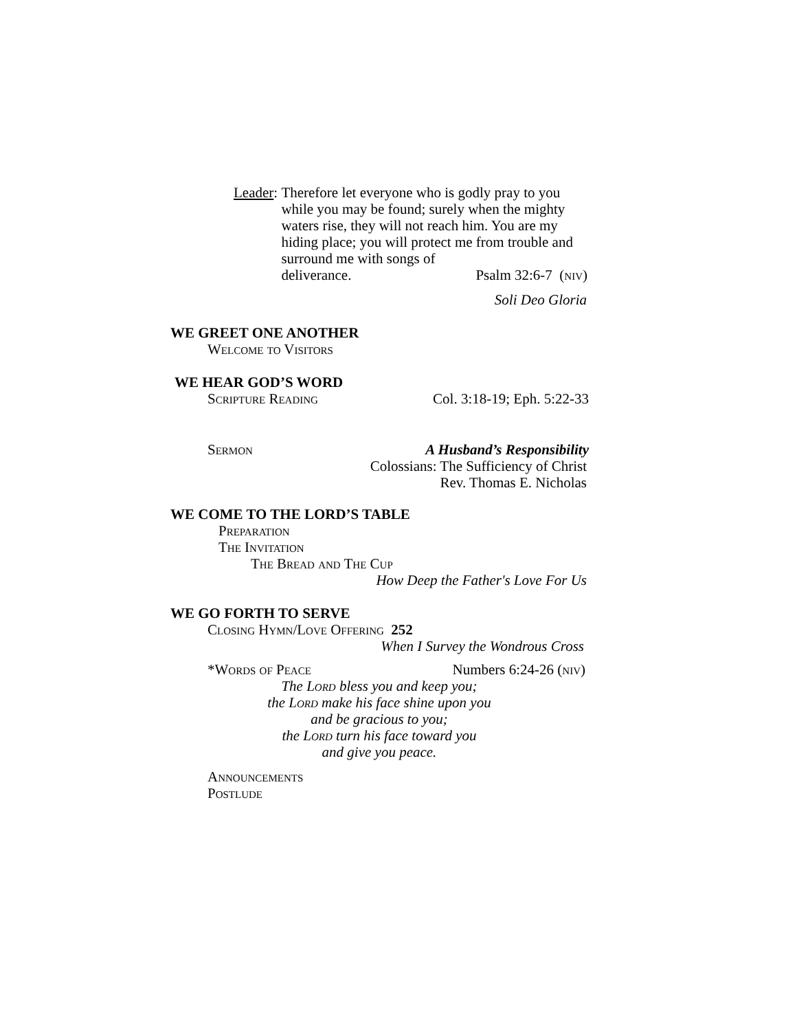Leader: Therefore let everyone who is godly pray to you while you may be found; surely when the mighty waters rise, they will not reach him. You are my hiding place; you will protect me from trouble and surround me with songs of
deliverance. Psalm 32:6-7 (niv)
Soli Deo Gloria
WE GREET ONE ANOTHER
Welcome to Visitors
WE HEAR GOD’S WORD
Scripture Reading Col. 3:18-19; Eph. 5:22-33
Sermon A Husband’s Responsibility
Colossians: The Sufficiency of Christ
Rev. Thomas E. Nicholas
WE COME TO THE LORD’S TABLE
Preparation
The Invitation
The Bread and The Cup
How Deep the Father's Love For Us
WE GO FORTH TO SERVE
Closing Hymn/Love Offering 252
When I Survey the Wondrous Cross
*Words of Peace Numbers 6:24-26 (niv)
The Lord bless you and keep you;
the Lord make his face shine upon you
and be gracious to you;
the Lord turn his face toward you
and give you peace.
Announcements
Postlude